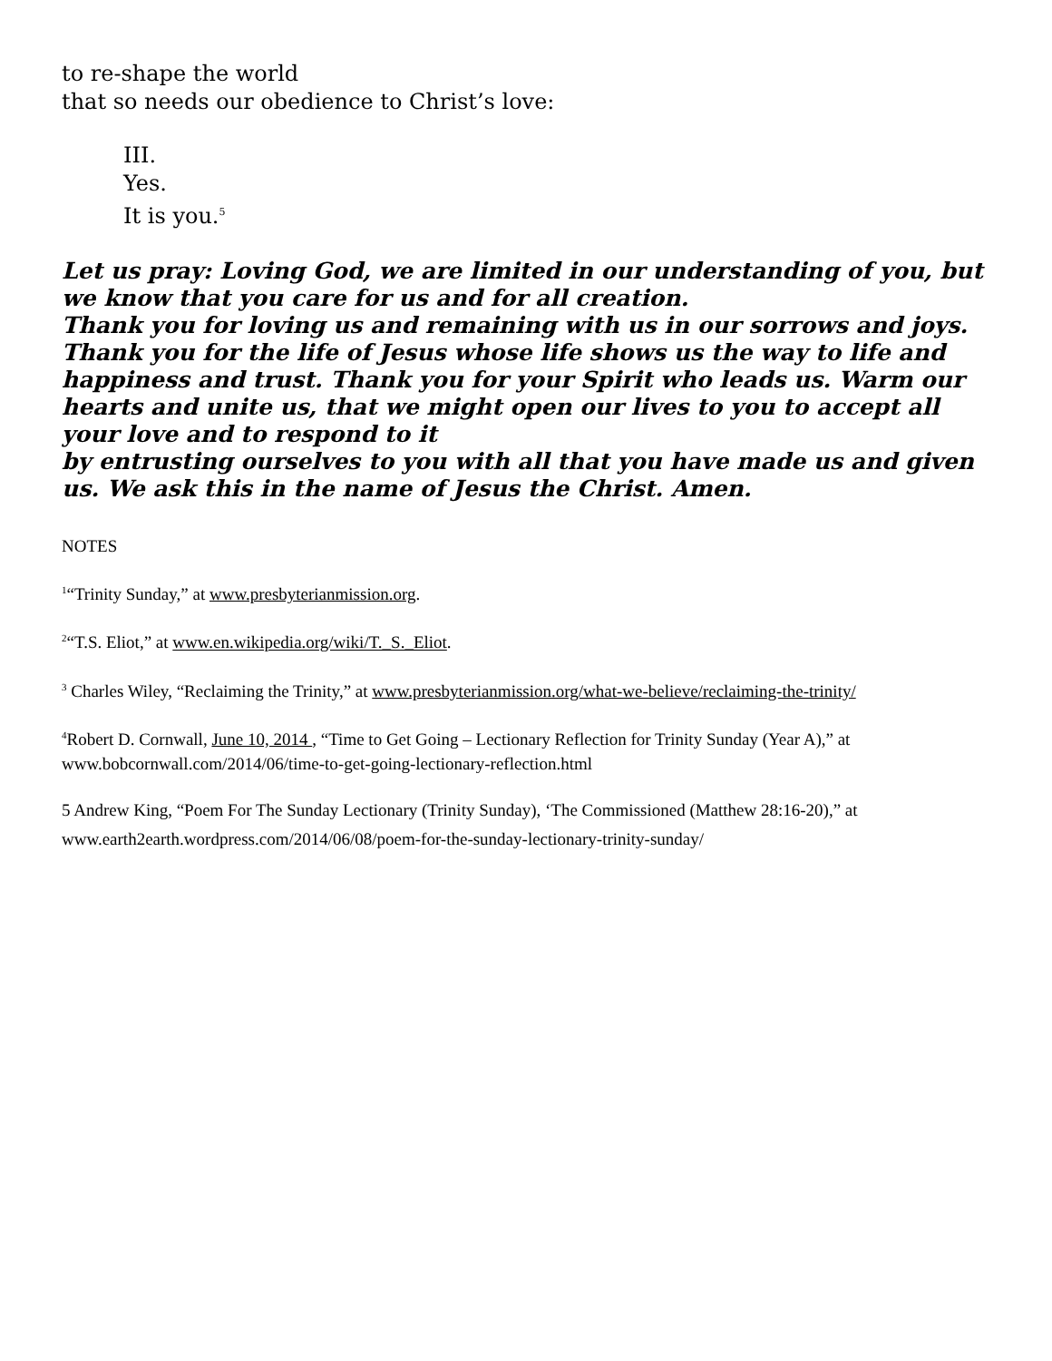to re-shape the world
that so needs our obedience to Christ’s love:
III.
Yes.
It is you.<sup>5</sup>
Let us pray: Loving God, we are limited in our understanding of you, but we know that you care for us and for all creation.
Thank you for loving us and remaining with us in our sorrows and joys. Thank you for the life of Jesus whose life shows us the way to life and happiness and trust. Thank you for your Spirit who leads us. Warm our hearts and unite us, that we might open our lives to you to accept all your love and to respond to it
by entrusting ourselves to you with all that you have made us and given us. We ask this in the name of Jesus the Christ. Amen.
NOTES
<sup>1</sup> “Trinity Sunday,” at www.presbyterianmission.org.
<sup>2</sup> “T.S. Eliot,” at www.en.wikipedia.org/wiki/T._S._Eliot.
<sup>3</sup> Charles Wiley, “Reclaiming the Trinity,” at www.presbyterianmission.org/what-we-believe/reclaiming-the-trinity/
<sup>4</sup> Robert D. Cornwall, June 10, 2014 , “Time to Get Going – Lectionary Reflection for Trinity Sunday (Year A),” at www.bobcornwall.com/2014/06/time-to-get-going-lectionary-reflection.html
5 Andrew King, “Poem For The Sunday Lectionary (Trinity Sunday), ‘The Commissioned (Matthew 28:16-20),” at www.earth2earth.wordpress.com/2014/06/08/poem-for-the-sunday-lectionary-trinity-sunday/